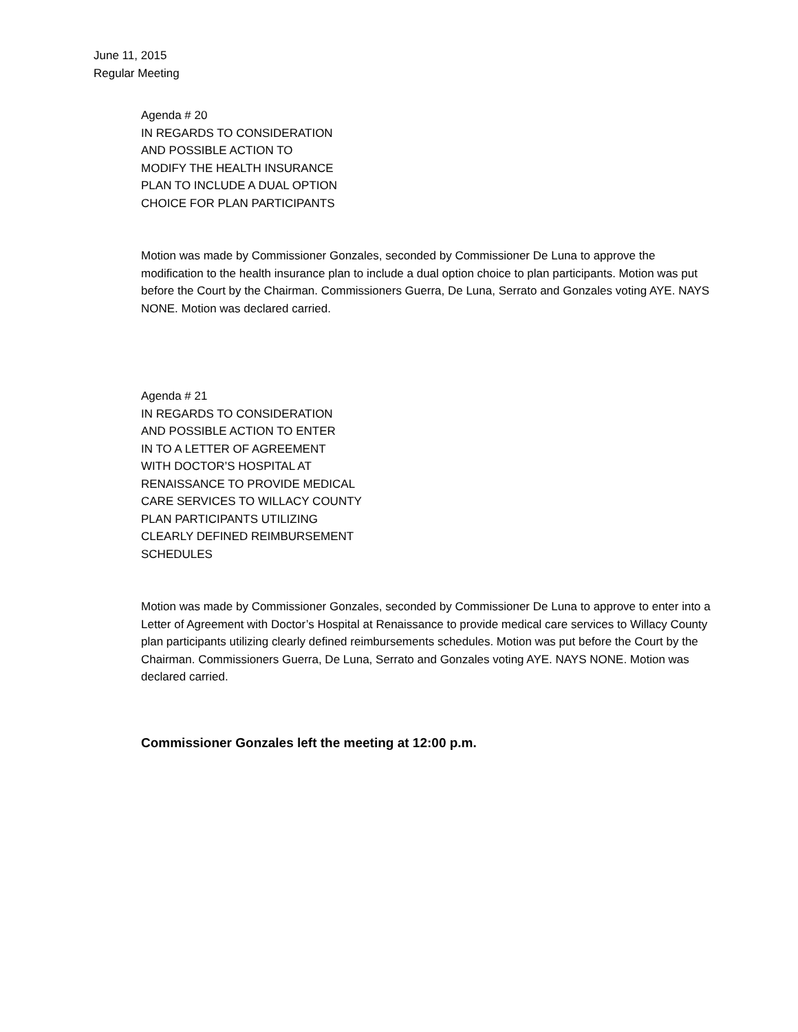June 11, 2015
Regular Meeting
Agenda # 20
IN REGARDS TO CONSIDERATION
AND POSSIBLE ACTION TO
MODIFY THE HEALTH INSURANCE
PLAN TO INCLUDE A DUAL OPTION
CHOICE FOR PLAN PARTICIPANTS
Motion was made by Commissioner Gonzales, seconded by Commissioner De Luna to approve the modification to the health insurance plan to include a dual option choice to plan participants. Motion was put before the Court by the Chairman. Commissioners Guerra, De Luna, Serrato and Gonzales voting AYE. NAYS NONE. Motion was declared carried.
Agenda # 21
IN REGARDS TO CONSIDERATION
AND POSSIBLE ACTION TO ENTER
IN TO A LETTER OF AGREEMENT
WITH DOCTOR’S HOSPITAL AT
RENAISSANCE TO PROVIDE MEDICAL
CARE SERVICES TO WILLACY COUNTY
PLAN PARTICIPANTS UTILIZING
CLEARLY DEFINED REIMBURSEMENT
SCHEDULES
Motion was made by Commissioner Gonzales, seconded by Commissioner De Luna to approve to enter into a Letter of Agreement with Doctor’s Hospital at Renaissance to provide medical care services to Willacy County plan participants utilizing clearly defined reimbursements schedules. Motion was put before the Court by the Chairman. Commissioners Guerra, De Luna, Serrato and Gonzales voting AYE. NAYS NONE. Motion was declared carried.
Commissioner Gonzales left the meeting at 12:00 p.m.